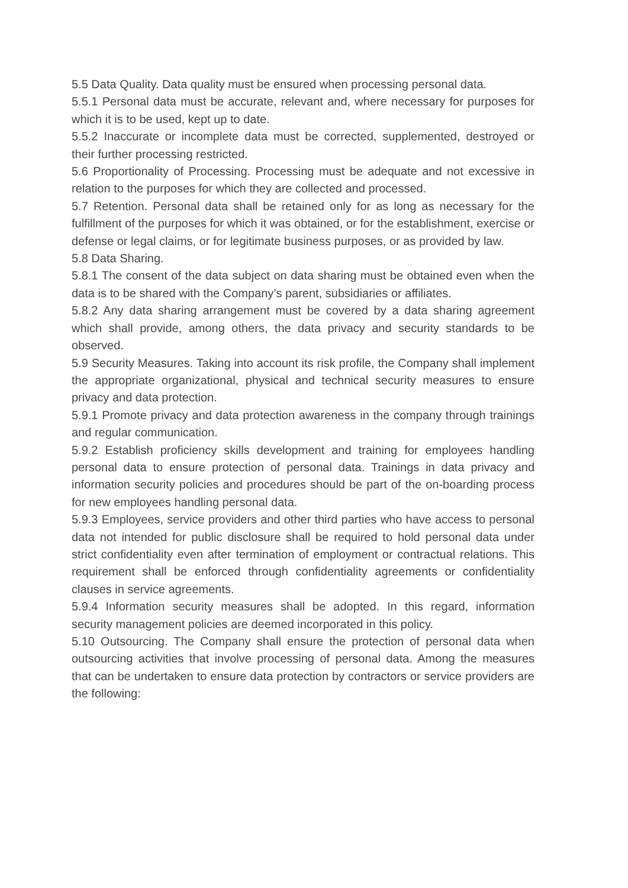5.5 Data Quality. Data quality must be ensured when processing personal data.
5.5.1 Personal data must be accurate, relevant and, where necessary for purposes for which it is to be used, kept up to date.
5.5.2 Inaccurate or incomplete data must be corrected, supplemented, destroyed or their further processing restricted.
5.6 Proportionality of Processing. Processing must be adequate and not excessive in relation to the purposes for which they are collected and processed.
5.7 Retention. Personal data shall be retained only for as long as necessary for the fulfillment of the purposes for which it was obtained, or for the establishment, exercise or defense or legal claims, or for legitimate business purposes, or as provided by law.
5.8 Data Sharing.
5.8.1 The consent of the data subject on data sharing must be obtained even when the data is to be shared with the Company’s parent, subsidiaries or affiliates.
5.8.2 Any data sharing arrangement must be covered by a data sharing agreement which shall provide, among others, the data privacy and security standards to be observed.
5.9 Security Measures. Taking into account its risk profile, the Company shall implement the appropriate organizational, physical and technical security measures to ensure privacy and data protection.
5.9.1 Promote privacy and data protection awareness in the company through trainings and regular communication.
5.9.2 Establish proficiency skills development and training for employees handling personal data to ensure protection of personal data. Trainings in data privacy and information security policies and procedures should be part of the on-boarding process for new employees handling personal data.
5.9.3 Employees, service providers and other third parties who have access to personal data not intended for public disclosure shall be required to hold personal data under strict confidentiality even after termination of employment or contractual relations. This requirement shall be enforced through confidentiality agreements or confidentiality clauses in service agreements.
5.9.4 Information security measures shall be adopted. In this regard, information security management policies are deemed incorporated in this policy.
5.10 Outsourcing. The Company shall ensure the protection of personal data when outsourcing activities that involve processing of personal data. Among the measures that can be undertaken to ensure data protection by contractors or service providers are the following: